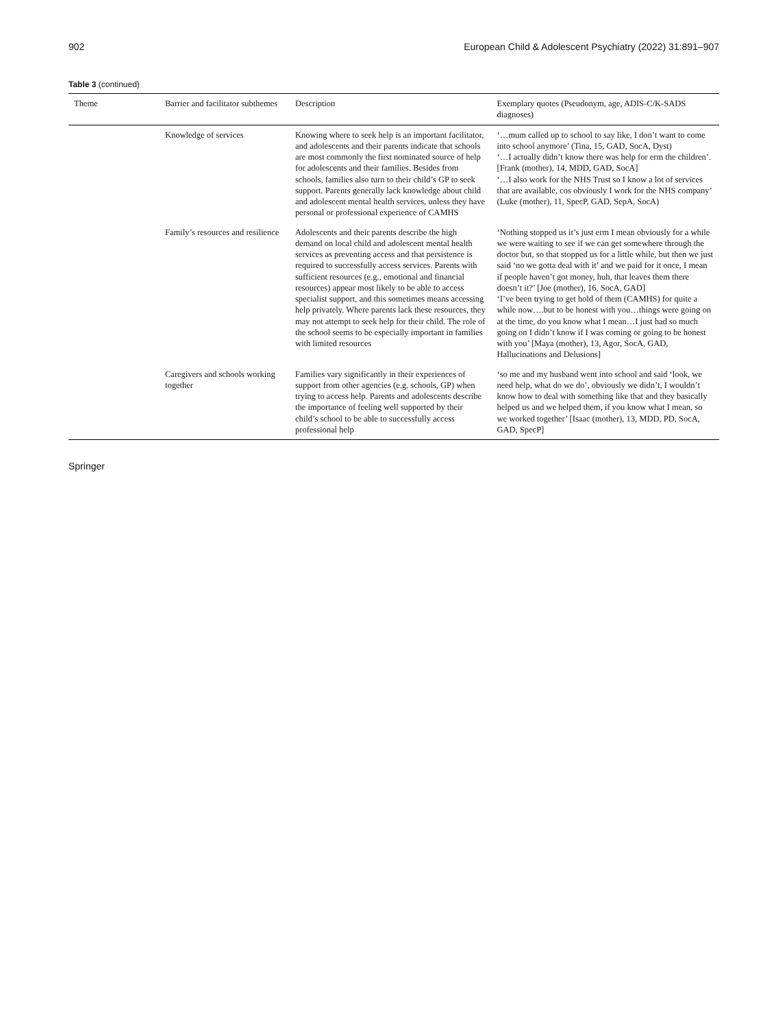902 European Child & Adolescent Psychiatry (2022) 31:891–907
Table 3 (continued)
| Theme | Barrier and facilitator subthemes | Description | Exemplary quotes (Pseudonym, age, ADIS-C/K-SADS diagnoses) |
| --- | --- | --- | --- |
| | Knowledge of services | Knowing where to seek help is an important facilitator, and adolescents and their parents indicate that schools are most commonly the first nominated source of help for adolescents and their families. Besides from schools, families also turn to their child’s GP to seek support. Parents generally lack knowledge about child and adolescent mental health services, unless they have personal or professional experience of CAMHS | ‘…mum called up to school to say like, I don’t want to come into school anymore’ (Tina, 15, GAD, SocA, Dyst) ‘…I actually didn’t know there was help for erm the children’. [Frank (mother), 14, MDD, GAD, SocA] ‘…I also work for the NHS Trust so I know a lot of services that are available, cos obviously I work for the NHS company’ (Luke (mother), 11, SpecP, GAD, SepA, SocA) |
| | Family’s resources and resilience | Adolescents and their parents describe the high demand on local child and adolescent mental health services as preventing access and that persistence is required to successfully access services. Parents with sufficient resources (e.g., emotional and financial resources) appear most likely to be able to access specialist support, and this sometimes means accessing help privately. Where parents lack these resources, they may not attempt to seek help for their child. The role of the school seems to be especially important in families with limited resources | ‘Nothing stopped us it’s just erm I mean obviously for a while we were waiting to see if we can get somewhere through the doctor but, so that stopped us for a little while, but then we just said ‘no we gotta deal with it’ and we paid for it once, I mean if people haven’t got money, huh, that leaves them there doesn’t it?’ [Joe (mother), 16, SocA, GAD] ‘I’ve been trying to get hold of them (CAMHS) for quite a while now….but to be honest with you…things were going on at the time, do you know what I mean…I just had so much going on I didn’t know if I was coming or going to be honest with you’ [Maya (mother), 13, Agor, SocA, GAD, Hallucinations and Delusions] |
| | Caregivers and schools working together | Families vary significantly in their experiences of support from other agencies (e.g. schools, GP) when trying to access help. Parents and adolescents describe the importance of feeling well supported by their child’s school to be able to successfully access professional help | ‘so me and my husband went into school and said ‘look, we need help, what do we do’, obviously we didn’t, I wouldn’t know how to deal with something like that and they basically helped us and we helped them, if you know what I mean, so we worked together’ [Isaac (mother), 13, MDD, PD, SocA, GAD, SpecP] |
Springer